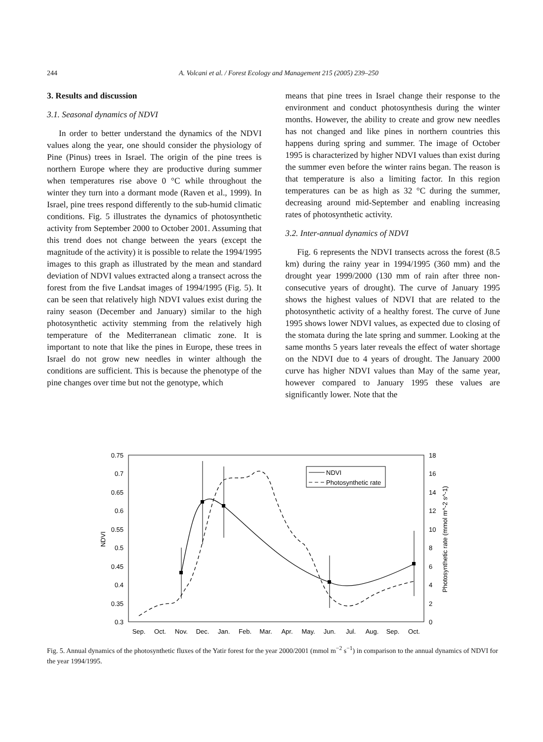244 A. Volcani et al. / Forest Ecology and Management 215 (2005) 239–250
3. Results and discussion
3.1. Seasonal dynamics of NDVI
In order to better understand the dynamics of the NDVI values along the year, one should consider the physiology of Pine (Pinus) trees in Israel. The origin of the pine trees is northern Europe where they are productive during summer when temperatures rise above 0 °C while throughout the winter they turn into a dormant mode (Raven et al., 1999). In Israel, pine trees respond differently to the sub-humid climatic conditions. Fig. 5 illustrates the dynamics of photosynthetic activity from September 2000 to October 2001. Assuming that this trend does not change between the years (except the magnitude of the activity) it is possible to relate the 1994/1995 images to this graph as illustrated by the mean and standard deviation of NDVI values extracted along a transect across the forest from the five Landsat images of 1994/1995 (Fig. 5). It can be seen that relatively high NDVI values exist during the rainy season (December and January) similar to the high photosynthetic activity stemming from the relatively high temperature of the Mediterranean climatic zone. It is important to note that like the pines in Europe, these trees in Israel do not grow new needles in winter although the conditions are sufficient. This is because the phenotype of the pine changes over time but not the genotype, which
means that pine trees in Israel change their response to the environment and conduct photosynthesis during the winter months. However, the ability to create and grow new needles has not changed and like pines in northern countries this happens during spring and summer. The image of October 1995 is characterized by higher NDVI values than exist during the summer even before the winter rains began. The reason is that temperature is also a limiting factor. In this region temperatures can be as high as 32 °C during the summer, decreasing around mid-September and enabling increasing rates of photosynthetic activity.
3.2. Inter-annual dynamics of NDVI
Fig. 6 represents the NDVI transects across the forest (8.5 km) during the rainy year in 1994/1995 (360 mm) and the drought year 1999/2000 (130 mm of rain after three non-consecutive years of drought). The curve of January 1995 shows the highest values of NDVI that are related to the photosynthetic activity of a healthy forest. The curve of June 1995 shows lower NDVI values, as expected due to closing of the stomata during the late spring and summer. Looking at the same months 5 years later reveals the effect of water shortage on the NDVI due to 4 years of drought. The January 2000 curve has higher NDVI values than May of the same year, however compared to January 1995 these values are significantly lower. Note that the
0.75
0.7
0.65
0.6
0.55
0.5
0.45
0.4
0.35
0.3
18
16
14
12
10
8
6
4
2
0
NDVI
Photosynthetic rate (mmol m^-2 s^-1)
Sep.
Oct.
Nov.
Dec.
Jan.
Feb.
Mar.
Apr.
May.
Jun.
Jul.
Aug.
Sep.
Oct.
NDVI
Photosynthetic rate
Fig. 5. Annual dynamics of the photosynthetic fluxes of the Yatir forest for the year 2000/2001 (mmol m<sup>−2</sup> s<sup>−1</sup>) in comparison to the annual dynamics of NDVI for the year 1994/1995.